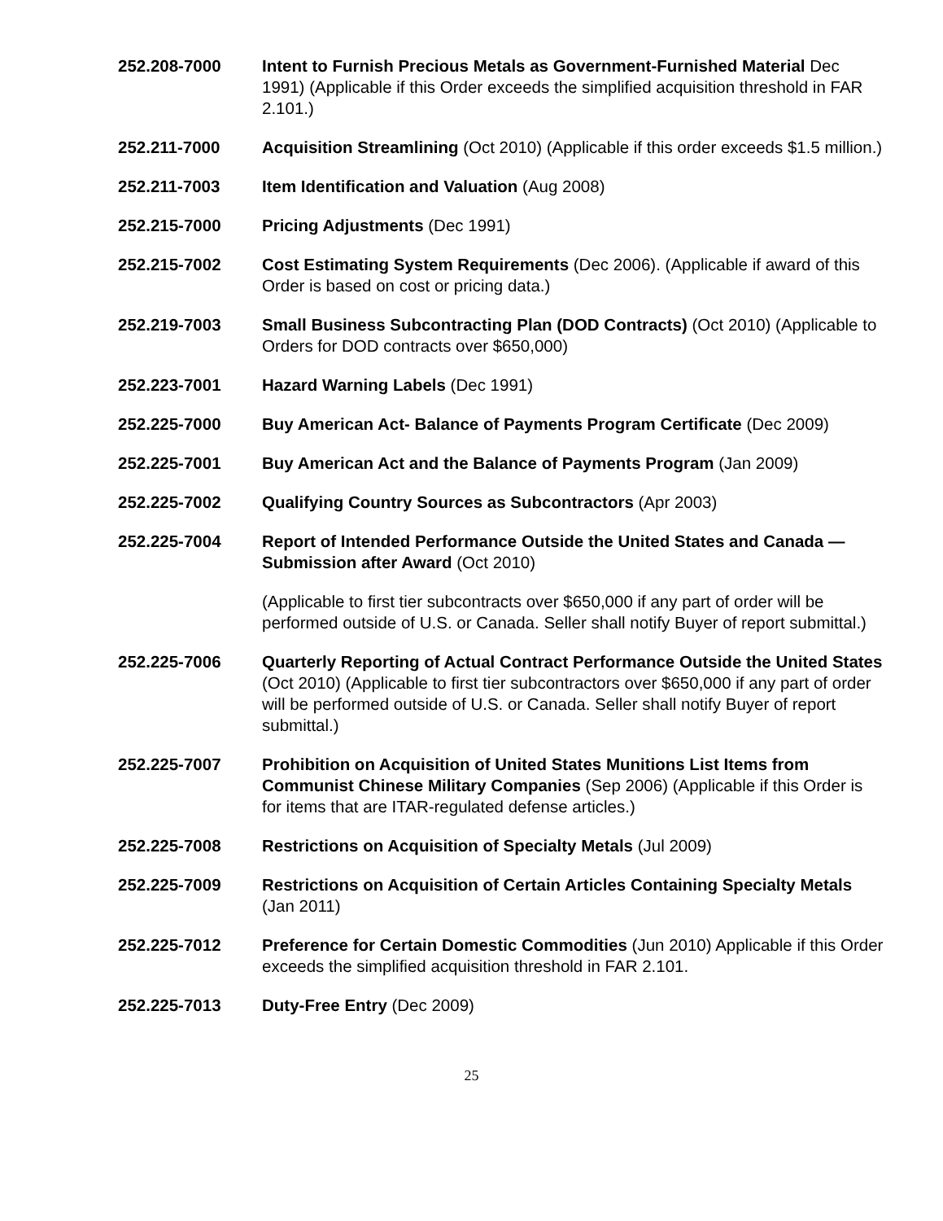252.208-7000 Intent to Furnish Precious Metals as Government-Furnished Material Dec 1991) (Applicable if this Order exceeds the simplified acquisition threshold in FAR 2.101.)
252.211-7000 Acquisition Streamlining (Oct 2010) (Applicable if this order exceeds $1.5 million.)
252.211-7003 Item Identification and Valuation (Aug 2008)
252.215-7000 Pricing Adjustments (Dec 1991)
252.215-7002 Cost Estimating System Requirements (Dec 2006). (Applicable if award of this Order is based on cost or pricing data.)
252.219-7003 Small Business Subcontracting Plan (DOD Contracts) (Oct 2010) (Applicable to Orders for DOD contracts over $650,000)
252.223-7001 Hazard Warning Labels (Dec 1991)
252.225-7000 Buy American Act- Balance of Payments Program Certificate (Dec 2009)
252.225-7001 Buy American Act and the Balance of Payments Program (Jan 2009)
252.225-7002 Qualifying Country Sources as Subcontractors (Apr 2003)
252.225-7004 Report of Intended Performance Outside the United States and Canada — Submission after Award (Oct 2010)
(Applicable to first tier subcontracts over $650,000 if any part of order will be performed outside of U.S. or Canada. Seller shall notify Buyer of report submittal.)
252.225-7006 Quarterly Reporting of Actual Contract Performance Outside the United States (Oct 2010) (Applicable to first tier subcontractors over $650,000 if any part of order will be performed outside of U.S. or Canada. Seller shall notify Buyer of report submittal.)
252.225-7007 Prohibition on Acquisition of United States Munitions List Items from Communist Chinese Military Companies (Sep 2006) (Applicable if this Order is for items that are ITAR-regulated defense articles.)
252.225-7008 Restrictions on Acquisition of Specialty Metals (Jul 2009)
252.225-7009 Restrictions on Acquisition of Certain Articles Containing Specialty Metals (Jan 2011)
252.225-7012 Preference for Certain Domestic Commodities (Jun 2010) Applicable if this Order exceeds the simplified acquisition threshold in FAR 2.101.
252.225-7013 Duty-Free Entry (Dec 2009)
25